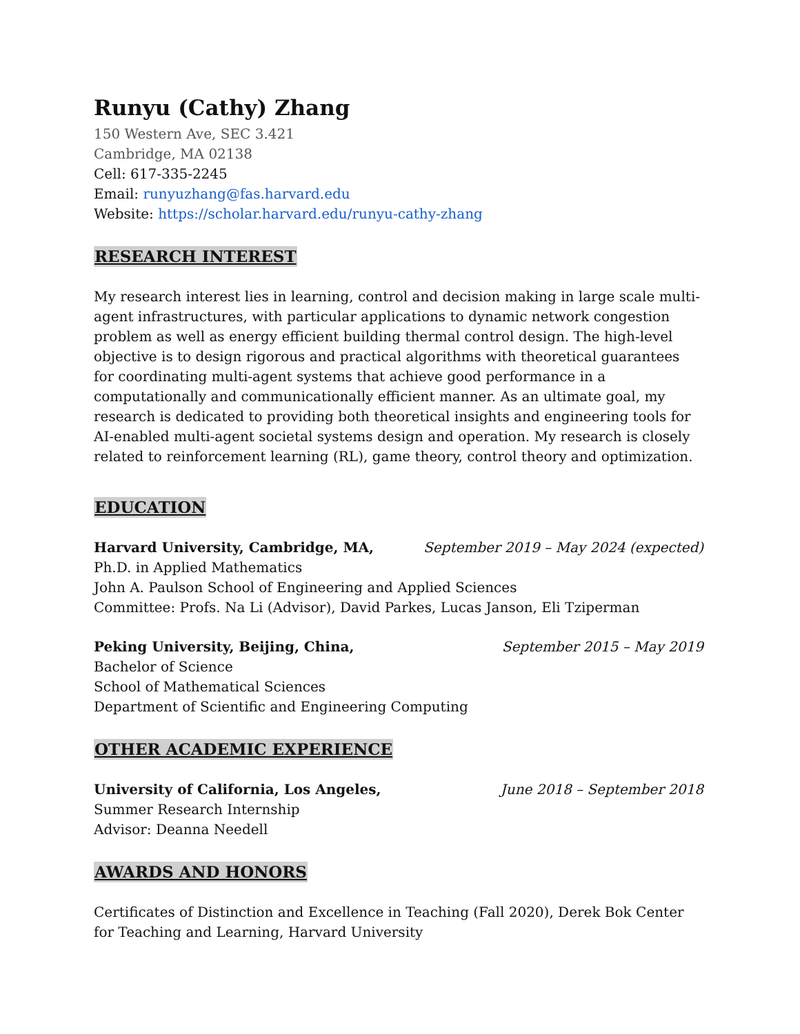Runyu (Cathy) Zhang
150 Western Ave, SEC 3.421
Cambridge, MA 02138
Cell: 617-335-2245
Email: runyuzhang@fas.harvard.edu
Website: https://scholar.harvard.edu/runyu-cathy-zhang
RESEARCH INTEREST
My research interest lies in learning, control and decision making in large scale multi-agent infrastructures, with particular applications to dynamic network congestion problem as well as energy efficient building thermal control design. The high-level objective is to design rigorous and practical algorithms with theoretical guarantees for coordinating multi-agent systems that achieve good performance in a computationally and communicationally efficient manner. As an ultimate goal, my research is dedicated to providing both theoretical insights and engineering tools for AI-enabled multi-agent societal systems design and operation. My research is closely related to reinforcement learning (RL), game theory, control theory and optimization.
EDUCATION
Harvard University, Cambridge, MA, September 2019 – May 2024 (expected)
Ph.D. in Applied Mathematics
John A. Paulson School of Engineering and Applied Sciences
Committee: Profs. Na Li (Advisor), David Parkes, Lucas Janson, Eli Tziperman
Peking University, Beijing, China, September 2015 – May 2019
Bachelor of Science
School of Mathematical Sciences
Department of Scientific and Engineering Computing
OTHER ACADEMIC EXPERIENCE
University of California, Los Angeles, June 2018 – September 2018
Summer Research Internship
Advisor: Deanna Needell
AWARDS AND HONORS
Certificates of Distinction and Excellence in Teaching (Fall 2020), Derek Bok Center for Teaching and Learning, Harvard University